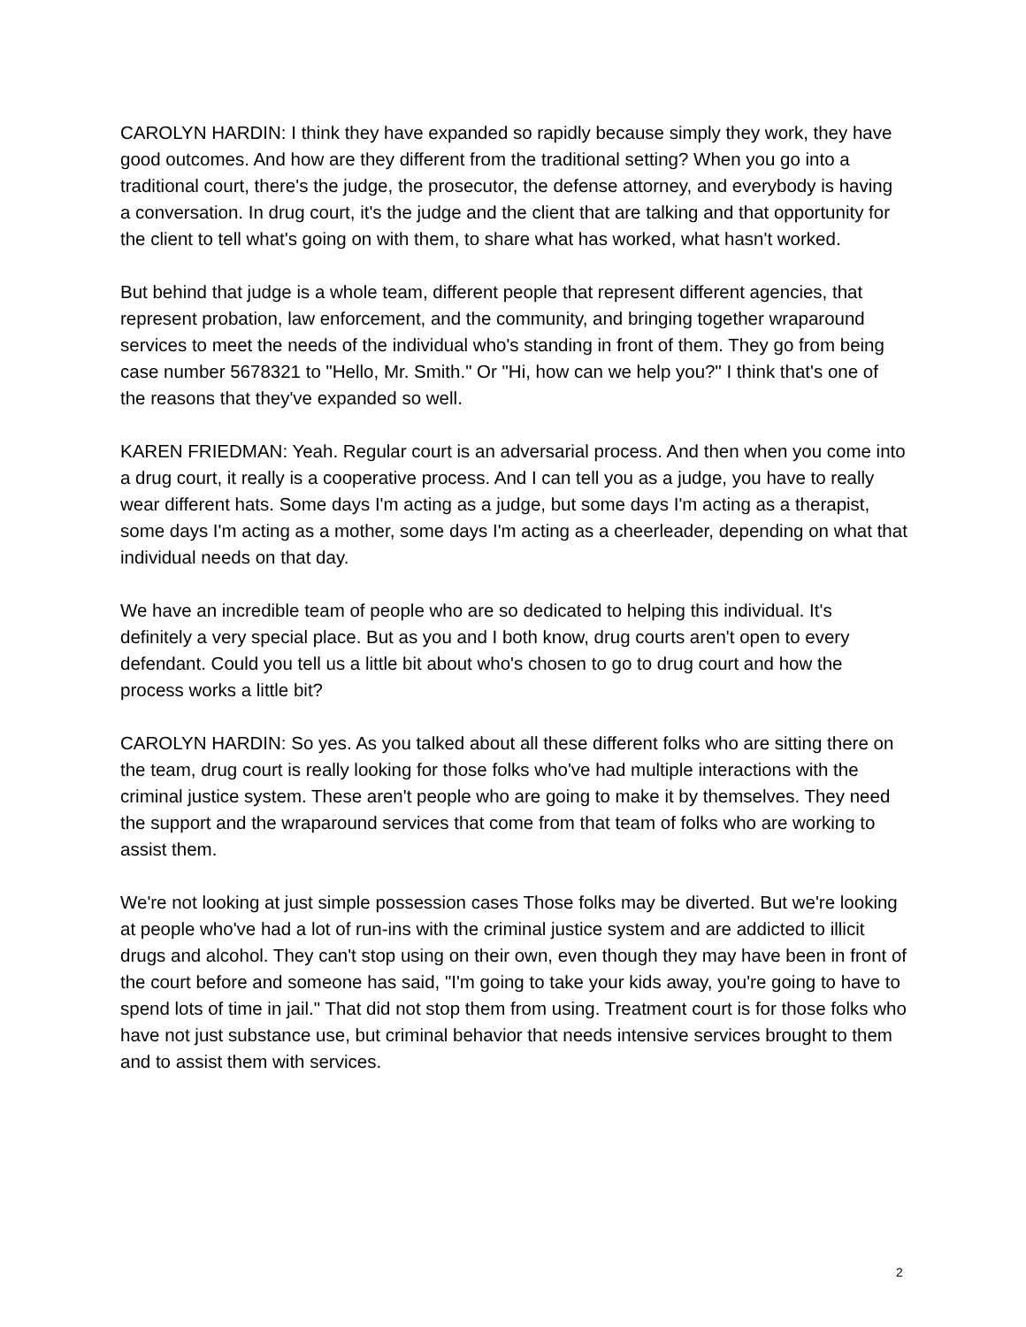CAROLYN HARDIN: I think they have expanded so rapidly because simply they work, they have good outcomes. And how are they different from the traditional setting? When you go into a traditional court, there's the judge, the prosecutor, the defense attorney, and everybody is having a conversation. In drug court, it's the judge and the client that are talking and that opportunity for the client to tell what's going on with them, to share what has worked, what hasn't worked.
But behind that judge is a whole team, different people that represent different agencies, that represent probation, law enforcement, and the community, and bringing together wraparound services to meet the needs of the individual who's standing in front of them. They go from being case number 5678321 to "Hello, Mr. Smith." Or "Hi, how can we help you?" I think that's one of the reasons that they've expanded so well.
KAREN FRIEDMAN: Yeah. Regular court is an adversarial process. And then when you come into a drug court, it really is a cooperative process. And I can tell you as a judge, you have to really wear different hats. Some days I'm acting as a judge, but some days I'm acting as a therapist, some days I'm acting as a mother, some days I'm acting as a cheerleader, depending on what that individual needs on that day.
We have an incredible team of people who are so dedicated to helping this individual. It's definitely a very special place. But as you and I both know, drug courts aren't open to every defendant. Could you tell us a little bit about who's chosen to go to drug court and how the process works a little bit?
CAROLYN HARDIN: So yes. As you talked about all these different folks who are sitting there on the team, drug court is really looking for those folks who've had multiple interactions with the criminal justice system. These aren't people who are going to make it by themselves. They need the support and the wraparound services that come from that team of folks who are working to assist them.
We're not looking at just simple possession cases Those folks may be diverted. But we're looking at people who've had a lot of run-ins with the criminal justice system and are addicted to illicit drugs and alcohol. They can't stop using on their own, even though they may have been in front of the court before and someone has said, "I'm going to take your kids away, you're going to have to spend lots of time in jail." That did not stop them from using. Treatment court is for those folks who have not just substance use, but criminal behavior that needs intensive services brought to them and to assist them with services.
2